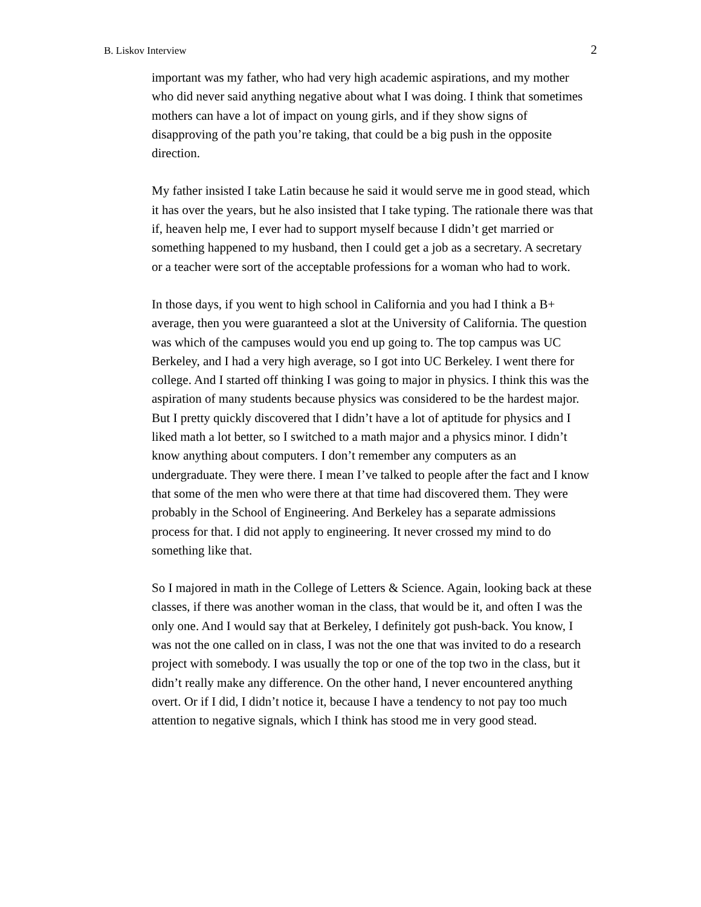B. Liskov Interview 2
important was my father, who had very high academic aspirations, and my mother who did never said anything negative about what I was doing. I think that sometimes mothers can have a lot of impact on young girls, and if they show signs of disapproving of the path you’re taking, that could be a big push in the opposite direction.
My father insisted I take Latin because he said it would serve me in good stead, which it has over the years, but he also insisted that I take typing. The rationale there was that if, heaven help me, I ever had to support myself because I didn’t get married or something happened to my husband, then I could get a job as a secretary. A secretary or a teacher were sort of the acceptable professions for a woman who had to work.
In those days, if you went to high school in California and you had I think a B+ average, then you were guaranteed a slot at the University of California. The question was which of the campuses would you end up going to. The top campus was UC Berkeley, and I had a very high average, so I got into UC Berkeley. I went there for college. And I started off thinking I was going to major in physics. I think this was the aspiration of many students because physics was considered to be the hardest major. But I pretty quickly discovered that I didn’t have a lot of aptitude for physics and I liked math a lot better, so I switched to a math major and a physics minor. I didn’t know anything about computers. I don’t remember any computers as an undergraduate. They were there. I mean I’ve talked to people after the fact and I know that some of the men who were there at that time had discovered them. They were probably in the School of Engineering. And Berkeley has a separate admissions process for that. I did not apply to engineering. It never crossed my mind to do something like that.
So I majored in math in the College of Letters & Science. Again, looking back at these classes, if there was another woman in the class, that would be it, and often I was the only one. And I would say that at Berkeley, I definitely got push-back. You know, I was not the one called on in class, I was not the one that was invited to do a research project with somebody. I was usually the top or one of the top two in the class, but it didn’t really make any difference. On the other hand, I never encountered anything overt. Or if I did, I didn’t notice it, because I have a tendency to not pay too much attention to negative signals, which I think has stood me in very good stead.